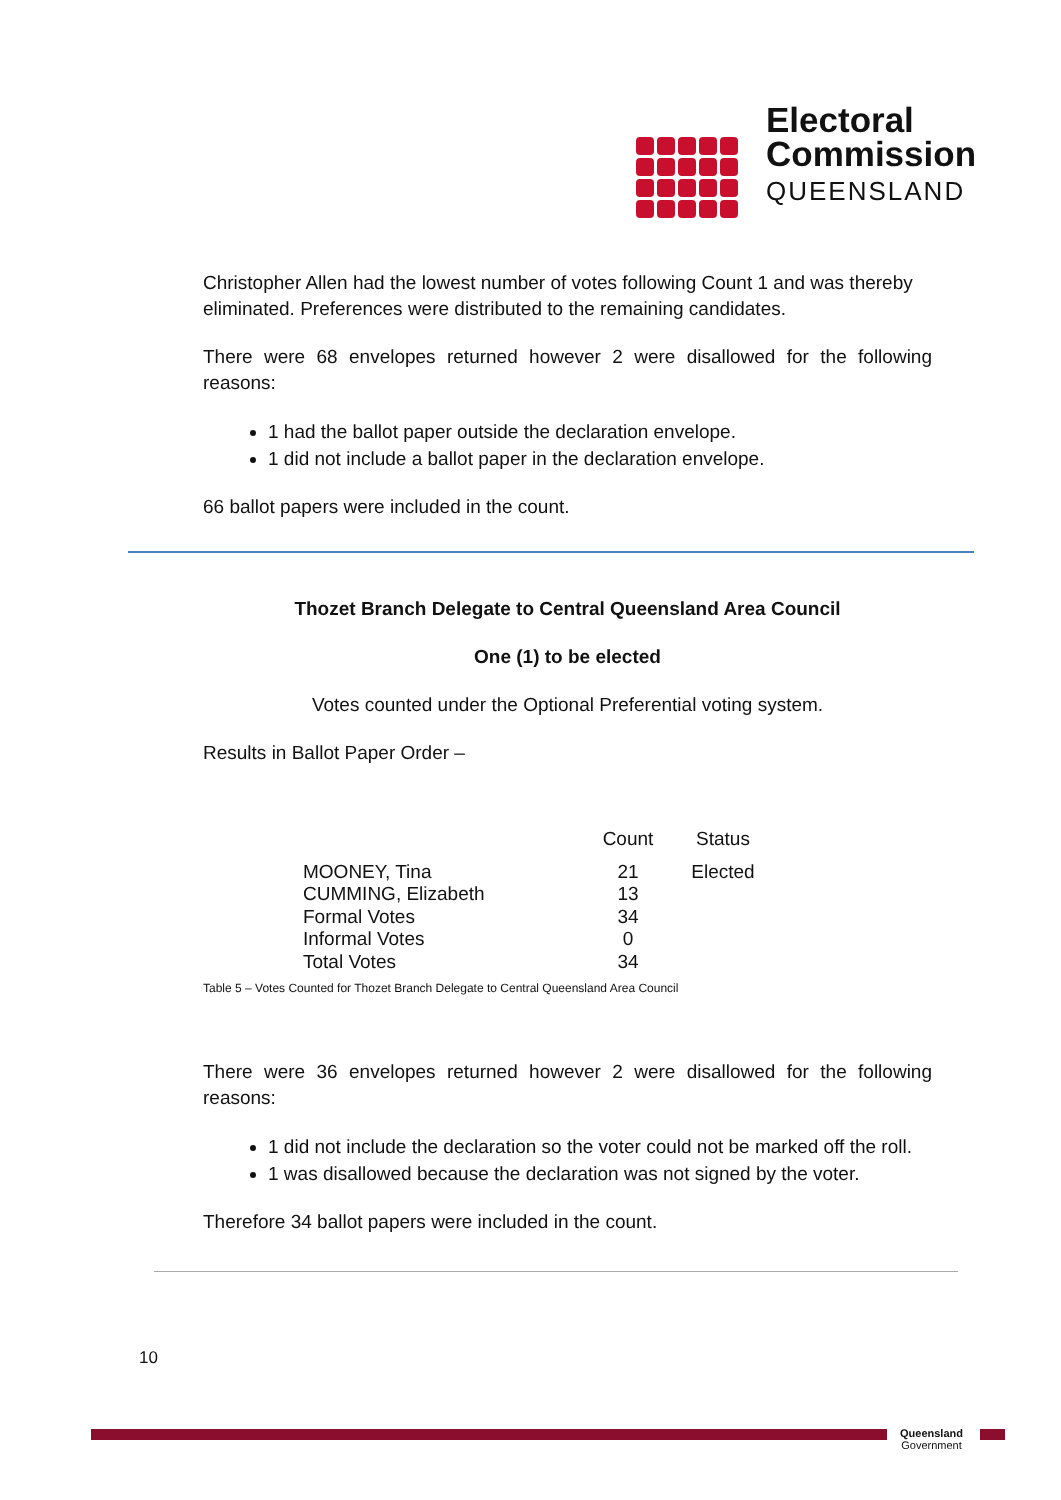Electoral
Commission
QUEENSLAND
Christopher Allen had the lowest number of votes following Count 1 and was thereby eliminated. Preferences were distributed to the remaining candidates.
There were 68 envelopes returned however 2 were disallowed for the following reasons:
1 had the ballot paper outside the declaration envelope.
1 did not include a ballot paper in the declaration envelope.
66 ballot papers were included in the count.
Thozet Branch Delegate to Central Queensland Area Council
One (1) to be elected
Votes counted under the Optional Preferential voting system.
Results in Ballot Paper Order –
| | Count | Status |
| --- | --- | --- |
| MOONEY, Tina | 21 | Elected |
| CUMMING, Elizabeth | 13 | |
| Formal Votes | 34 | |
| Informal Votes | 0 | |
| Total Votes | 34 | |
Table 5 – Votes Counted for Thozet Branch Delegate to Central Queensland Area Council
There were 36 envelopes returned however 2 were disallowed for the following reasons:
1 did not include the declaration so the voter could not be marked off the roll.
1 was disallowed because the declaration was not signed by the voter.
Therefore 34 ballot papers were included in the count.
10
Queensland
Government